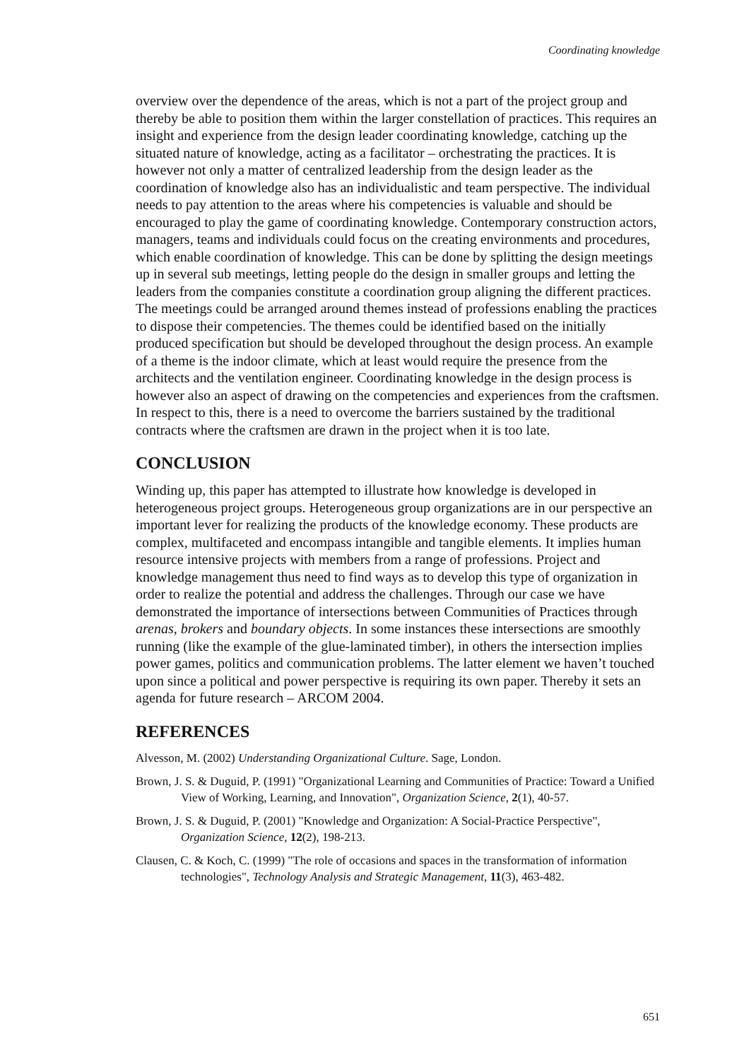Coordinating knowledge
overview over the dependence of the areas, which is not a part of the project group and thereby be able to position them within the larger constellation of practices. This requires an insight and experience from the design leader coordinating knowledge, catching up the situated nature of knowledge, acting as a facilitator – orchestrating the practices. It is however not only a matter of centralized leadership from the design leader as the coordination of knowledge also has an individualistic and team perspective. The individual needs to pay attention to the areas where his competencies is valuable and should be encouraged to play the game of coordinating knowledge. Contemporary construction actors, managers, teams and individuals could focus on the creating environments and procedures, which enable coordination of knowledge. This can be done by splitting the design meetings up in several sub meetings, letting people do the design in smaller groups and letting the leaders from the companies constitute a coordination group aligning the different practices. The meetings could be arranged around themes instead of professions enabling the practices to dispose their competencies. The themes could be identified based on the initially produced specification but should be developed throughout the design process. An example of a theme is the indoor climate, which at least would require the presence from the architects and the ventilation engineer. Coordinating knowledge in the design process is however also an aspect of drawing on the competencies and experiences from the craftsmen. In respect to this, there is a need to overcome the barriers sustained by the traditional contracts where the craftsmen are drawn in the project when it is too late.
CONCLUSION
Winding up, this paper has attempted to illustrate how knowledge is developed in heterogeneous project groups. Heterogeneous group organizations are in our perspective an important lever for realizing the products of the knowledge economy. These products are complex, multifaceted and encompass intangible and tangible elements. It implies human resource intensive projects with members from a range of professions. Project and knowledge management thus need to find ways as to develop this type of organization in order to realize the potential and address the challenges. Through our case we have demonstrated the importance of intersections between Communities of Practices through arenas, brokers and boundary objects. In some instances these intersections are smoothly running (like the example of the glue-laminated timber), in others the intersection implies power games, politics and communication problems. The latter element we haven’t touched upon since a political and power perspective is requiring its own paper. Thereby it sets an agenda for future research – ARCOM 2004.
REFERENCES
Alvesson, M. (2002) Understanding Organizational Culture. Sage, London.
Brown, J. S. & Duguid, P. (1991) "Organizational Learning and Communities of Practice: Toward a Unified View of Working, Learning, and Innovation", Organization Science, 2(1), 40-57.
Brown, J. S. & Duguid, P. (2001) "Knowledge and Organization: A Social-Practice Perspective", Organization Science, 12(2), 198-213.
Clausen, C. & Koch, C. (1999) "The role of occasions and spaces in the transformation of information technologies", Technology Analysis and Strategic Management, 11(3), 463-482.
651